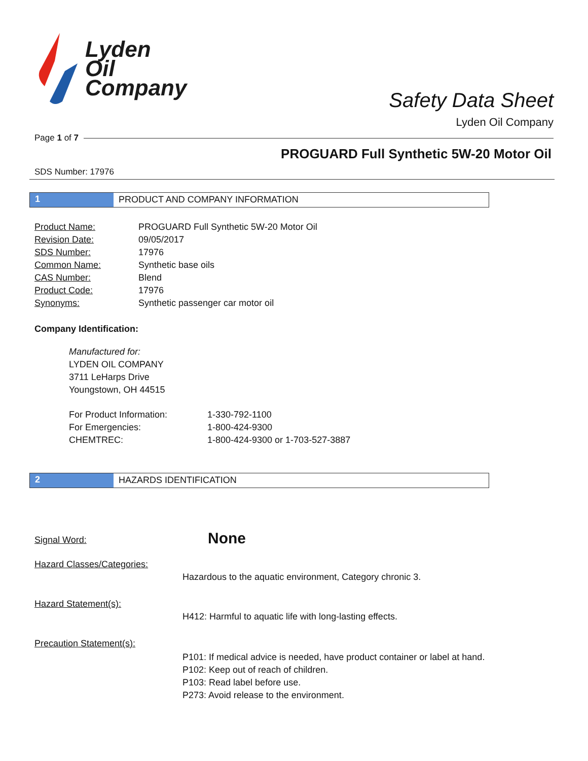Lyden
Oil
Company
Safety Data Sheet
Lyden Oil Company
Page 1 of 7
PROGUARD Full Synthetic 5W-20 Motor Oil
SDS Number: 17976
1 PRODUCT AND COMPANY INFORMATION
| Product Name: | PROGUARD Full Synthetic 5W-20 Motor Oil |
| Revision Date: | 09/05/2017 |
| SDS Number: | 17976 |
| Common Name: | Synthetic base oils |
| CAS Number: | Blend |
| Product Code: | 17976 |
| Synonyms: | Synthetic passenger car motor oil |
Company Identification:
Manufactured for:
LYDEN OIL COMPANY
3711 LeHarps Drive
Youngstown, OH 44515
| For Product Information: | 1-330-792-1100 |
| For Emergencies: | 1-800-424-9300 |
| CHEMTREC: | 1-800-424-9300 or 1-703-527-3887 |
2 HAZARDS IDENTIFICATION
| Signal Word: | None |
| Hazard Classes/Categories: | |
| | Hazardous to the aquatic environment, Category chronic 3. |
| Hazard Statement(s): | |
| | H412: Harmful to aquatic life with long-lasting effects. |
| Precaution Statement(s): | |
| | P101: If medical advice is needed, have product container or label at hand. P102: Keep out of reach of children. P103: Read label before use. P273: Avoid release to the environment. |